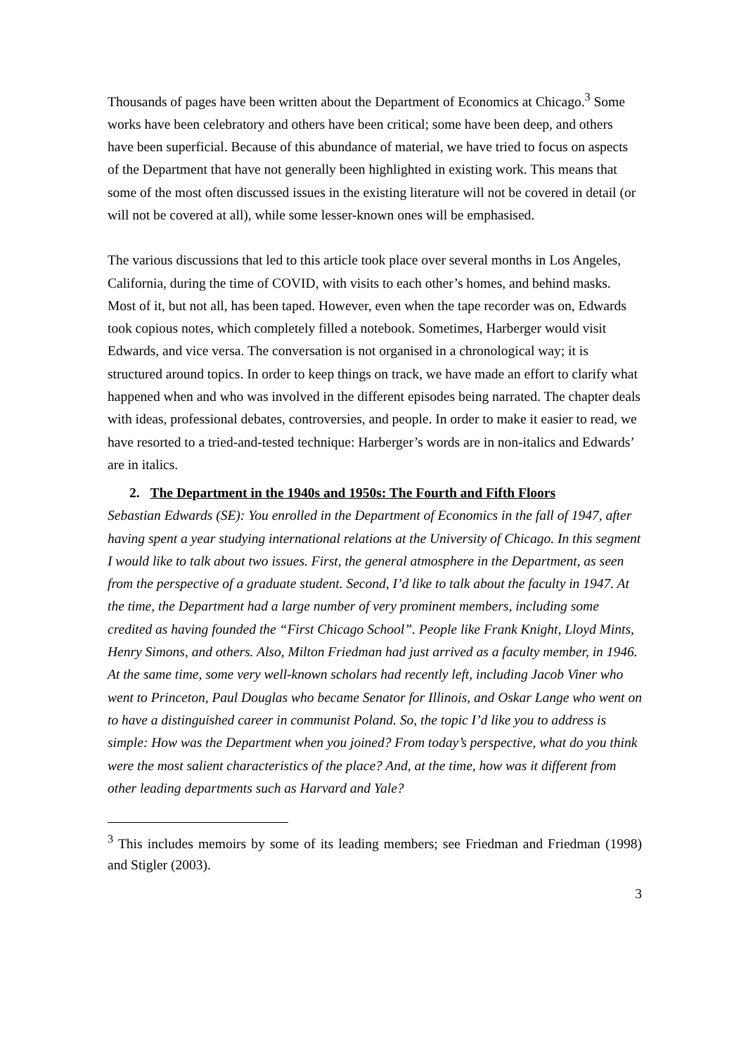Thousands of pages have been written about the Department of Economics at Chicago.<sup>3</sup> Some works have been celebratory and others have been critical; some have been deep, and others have been superficial. Because of this abundance of material, we have tried to focus on aspects of the Department that have not generally been highlighted in existing work. This means that some of the most often discussed issues in the existing literature will not be covered in detail (or will not be covered at all), while some lesser-known ones will be emphasised.
The various discussions that led to this article took place over several months in Los Angeles, California, during the time of COVID, with visits to each other’s homes, and behind masks. Most of it, but not all, has been taped. However, even when the tape recorder was on, Edwards took copious notes, which completely filled a notebook. Sometimes, Harberger would visit Edwards, and vice versa. The conversation is not organised in a chronological way; it is structured around topics. In order to keep things on track, we have made an effort to clarify what happened when and who was involved in the different episodes being narrated. The chapter deals with ideas, professional debates, controversies, and people. In order to make it easier to read, we have resorted to a tried-and-tested technique: Harberger’s words are in non-italics and Edwards’ are in italics.
2. The Department in the 1940s and 1950s: The Fourth and Fifth Floors
Sebastian Edwards (SE): You enrolled in the Department of Economics in the fall of 1947, after having spent a year studying international relations at the University of Chicago. In this segment I would like to talk about two issues. First, the general atmosphere in the Department, as seen from the perspective of a graduate student. Second, I’d like to talk about the faculty in 1947. At the time, the Department had a large number of very prominent members, including some credited as having founded the “First Chicago School”. People like Frank Knight, Lloyd Mints, Henry Simons, and others. Also, Milton Friedman had just arrived as a faculty member, in 1946. At the same time, some very well-known scholars had recently left, including Jacob Viner who went to Princeton, Paul Douglas who became Senator for Illinois, and Oskar Lange who went on to have a distinguished career in communist Poland. So, the topic I’d like you to address is simple: How was the Department when you joined? From today’s perspective, what do you think were the most salient characteristics of the place? And, at the time, how was it different from other leading departments such as Harvard and Yale?
<sup>3</sup> This includes memoirs by some of its leading members; see Friedman and Friedman (1998) and Stigler (2003).
3